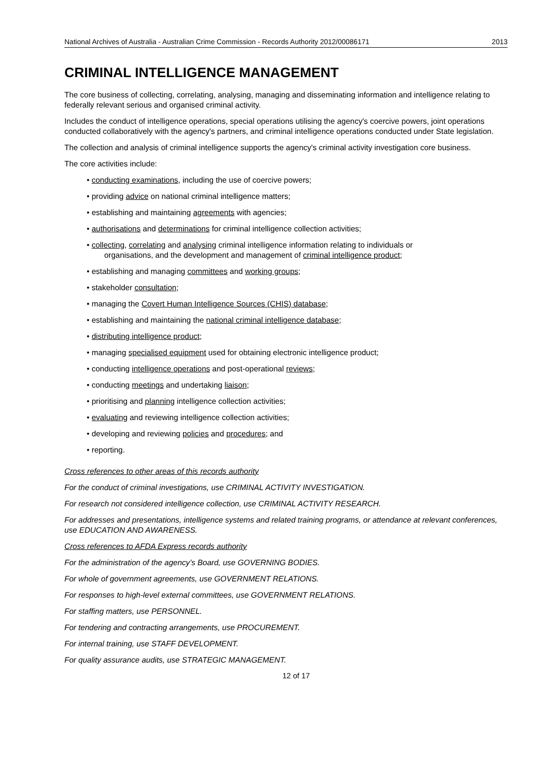National Archives of Australia - Australian Crime Commission - Records Authority 2012/00086171 2013
CRIMINAL INTELLIGENCE MANAGEMENT
The core business of collecting, correlating, analysing, managing and disseminating information and intelligence relating to federally relevant serious and organised criminal activity.
Includes the conduct of intelligence operations, special operations utilising the agency's coercive powers, joint operations conducted collaboratively with the agency's partners, and criminal intelligence operations conducted under State legislation.
The collection and analysis of criminal intelligence supports the agency's criminal activity investigation core business.
The core activities include:
• conducting examinations, including the use of coercive powers;
• providing advice on national criminal intelligence matters;
• establishing and maintaining agreements with agencies;
• authorisations and determinations for criminal intelligence collection activities;
• collecting, correlating and analysing criminal intelligence information relating to individuals or
organisations, and the development and management of criminal intelligence product;
• establishing and managing committees and working groups;
• stakeholder consultation;
• managing the Covert Human Intelligence Sources (CHIS) database;
• establishing and maintaining the national criminal intelligence database;
• distributing intelligence product;
• managing specialised equipment used for obtaining electronic intelligence product;
• conducting intelligence operations and post-operational reviews;
• conducting meetings and undertaking liaison;
• prioritising and planning intelligence collection activities;
• evaluating and reviewing intelligence collection activities;
• developing and reviewing policies and procedures; and
• reporting.
Cross references to other areas of this records authority
For the conduct of criminal investigations, use CRIMINAL ACTIVITY INVESTIGATION.
For research not considered intelligence collection, use CRIMINAL ACTIVITY RESEARCH.
For addresses and presentations, intelligence systems and related training programs, or attendance at relevant conferences, use EDUCATION AND AWARENESS.
Cross references to AFDA Express records authority
For the administration of the agency’s Board, use GOVERNING BODIES.
For whole of government agreements, use GOVERNMENT RELATIONS.
For responses to high-level external committees, use GOVERNMENT RELATIONS.
For staffing matters, use PERSONNEL.
For tendering and contracting arrangements, use PROCUREMENT.
For internal training, use STAFF DEVELOPMENT.
For quality assurance audits, use STRATEGIC MANAGEMENT.
12 of 17